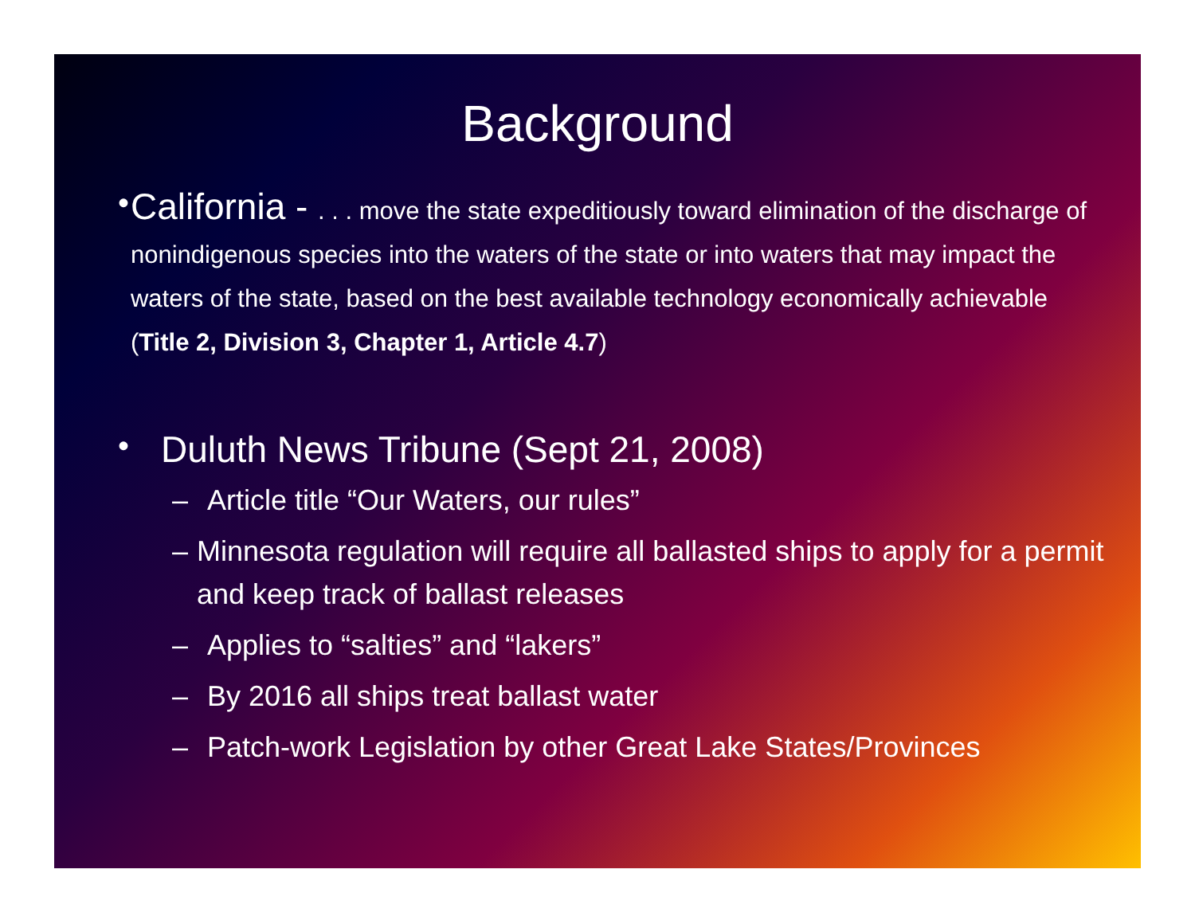Background
•
California - . . . move the state expeditiously toward elimination of the discharge of nonindigenous species into the waters of the state or into waters that may impact the waters of the state, based on the best available technology economically achievable (Title 2, Division 3, Chapter 1, Article 4.7)
•
Duluth News Tribune (Sept 21, 2008)
– Article title “Our Waters, our rules”
– Minnesota regulation will require all ballasted ships to apply for a permit and keep track of ballast releases
– Applies to “salties” and “lakers”
– By 2016 all ships treat ballast water
– Patch-work Legislation by other Great Lake States/Provinces